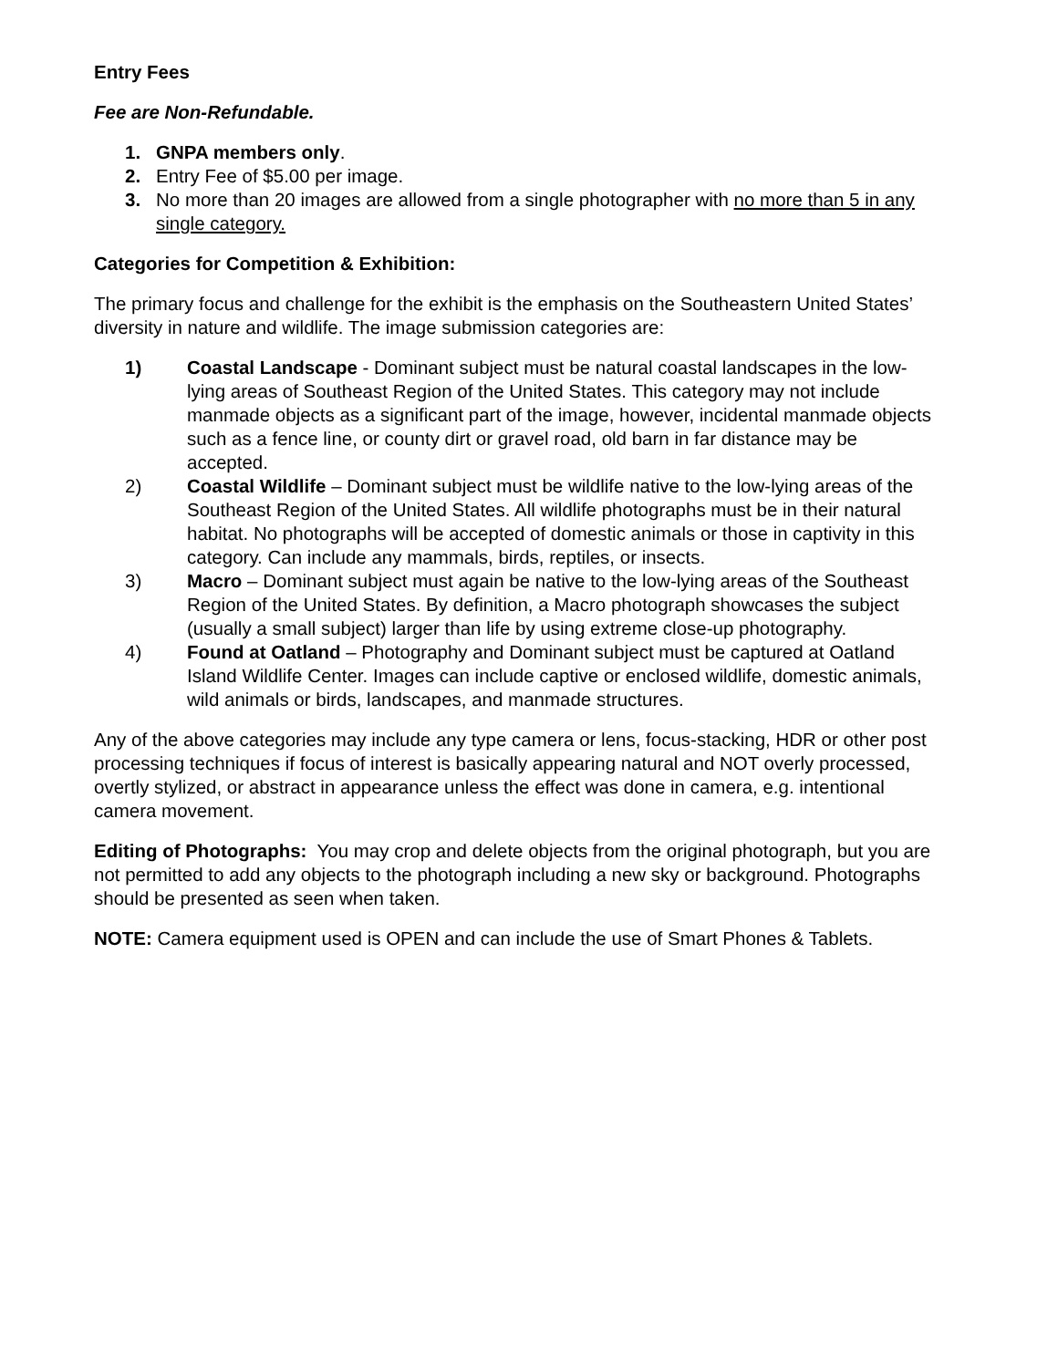Entry Fees
Fee are Non-Refundable.
1. GNPA members only.
2. Entry Fee of $5.00 per image.
3. No more than 20 images are allowed from a single photographer with no more than 5 in any single category.
Categories for Competition & Exhibition:
The primary focus and challenge for the exhibit is the emphasis on the Southeastern United States’ diversity in nature and wildlife. The image submission categories are:
1) Coastal Landscape - Dominant subject must be natural coastal landscapes in the low-lying areas of Southeast Region of the United States. This category may not include manmade objects as a significant part of the image, however, incidental manmade objects such as a fence line, or county dirt or gravel road, old barn in far distance may be accepted.
2) Coastal Wildlife – Dominant subject must be wildlife native to the low-lying areas of the Southeast Region of the United States. All wildlife photographs must be in their natural habitat. No photographs will be accepted of domestic animals or those in captivity in this category. Can include any mammals, birds, reptiles, or insects.
3) Macro – Dominant subject must again be native to the low-lying areas of the Southeast Region of the United States. By definition, a Macro photograph showcases the subject (usually a small subject) larger than life by using extreme close-up photography.
4) Found at Oatland – Photography and Dominant subject must be captured at Oatland Island Wildlife Center. Images can include captive or enclosed wildlife, domestic animals, wild animals or birds, landscapes, and manmade structures.
Any of the above categories may include any type camera or lens, focus-stacking, HDR or other post processing techniques if focus of interest is basically appearing natural and NOT overly processed, overtly stylized, or abstract in appearance unless the effect was done in camera, e.g. intentional camera movement.
Editing of Photographs: You may crop and delete objects from the original photograph, but you are not permitted to add any objects to the photograph including a new sky or background. Photographs should be presented as seen when taken.
NOTE: Camera equipment used is OPEN and can include the use of Smart Phones & Tablets.